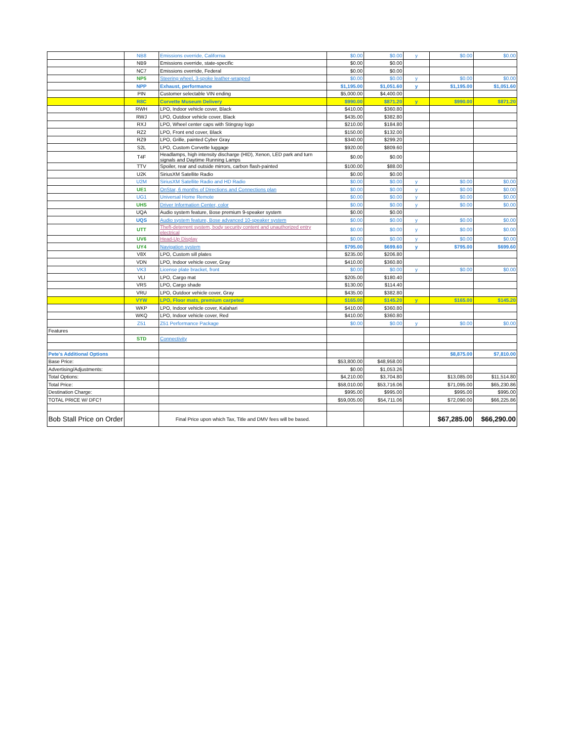| | NB8 | Emissions override, California | $0.00 | $0.00 | y | $0.00 | $0.00 |
| | NB9 | Emissions override, state-specific | $0.00 | $0.00 | | | |
| | NC7 | Emissions override, Federal | $0.00 | $0.00 | | | |
| | NP5 | Steering wheel, 3-spoke leather-wrapped | $0.00 | $0.00 | y | $0.00 | $0.00 |
| | NPP | Exhaust, performance | $1,195.00 | $1,051.60 | y | $1,195.00 | $1,051.60 |
| | PIN | Customer selectable VIN ending | $5,000.00 | $4,400.00 | | | |
| | R8C | Corvette Museum Delivery | $990.00 | $871.20 | y | $990.00 | $871.20 |
| | RWH | LPO, Indoor vehicle cover, Black | $410.00 | $360.80 | | | |
| | RWJ | LPO, Outdoor vehicle cover, Black | $435.00 | $382.80 | | | |
| | RXJ | LPO, Wheel center caps with Stingray logo | $210.00 | $184.80 | | | |
| | RZ2 | LPO, Front end cover, Black | $150.00 | $132.00 | | | |
| | RZ9 | LPO, Grille, painted Cyber Gray | $340.00 | $299.20 | | | |
| | S2L | LPO, Custom Corvette luggage | $920.00 | $809.60 | | | |
| | T4F | Headlamps, high intensity discharge (HID), Xenon, LED park and turn signals and Daytime Running Lamps | $0.00 | $0.00 | | | |
| | TTV | Spoiler, rear and outside mirrors, carbon flash-painted | $100.00 | $88.00 | | | |
| | U2K | SiriusXM Satellite Radio | $0.00 | $0.00 | | | |
| | U2M | SiriusXM Satellite Radio and HD Radio | $0.00 | $0.00 | y | $0.00 | $0.00 |
| | UE1 | OnStar, 6 months of Directions and Connections plan | $0.00 | $0.00 | y | $0.00 | $0.00 |
| | UG1 | Universal Home Remote | $0.00 | $0.00 | y | $0.00 | $0.00 |
| | UHS | Driver Information Center, color | $0.00 | $0.00 | y | $0.00 | $0.00 |
| | UQA | Audio system feature, Bose premium 9-speaker system | $0.00 | $0.00 | | | |
| | UQS | Audio system feature, Bose advanced 10-speaker system | $0.00 | $0.00 | y | $0.00 | $0.00 |
| | UTT | Theft-deterrent system, body security content and unauthorized entry electrical | $0.00 | $0.00 | y | $0.00 | $0.00 |
| | UV6 | Head-Up Display | $0.00 | $0.00 | y | $0.00 | $0.00 |
| | UY4 | Navigation system | $795.00 | $699.60 | y | $795.00 | $699.60 |
| | V8X | LPO, Custom sill plates | $235.00 | $206.80 | | | |
| | VDN | LPO, Indoor vehicle cover, Gray | $410.00 | $360.80 | | | |
| | VK3 | License plate bracket, front | $0.00 | $0.00 | y | $0.00 | $0.00 |
| | VLI | LPO, Cargo mat | $205.00 | $180.40 | | | |
| | VRS | LPO, Cargo shade | $130.00 | $114.40 | | | |
| | VRU | LPO, Outdoor vehicle cover, Gray | $435.00 | $382.80 | | | |
| | VYW | LPO, Floor mats, premium carpeted | $165.00 | $145.20 | y | $165.00 | $145.20 |
| | WKP | LPO, Indoor vehicle cover, Kalahari | $410.00 | $360.80 | | | |
| | WKQ | LPO, Indoor vehicle cover, Red | $410.00 | $360.80 | | | |
| | Z51 | Z51 Performance Package | $0.00 | $0.00 | y | $0.00 | $0.00 |
| Features | | | | | | | |
| | STD | Connectivity | | | | | |
| Pete's Additional Options | | | | | | $8,875.00 | $7,810.00 |
| Base Price: | | | $53,800.00 | $48,958.00 | | | |
| Advertising/Adjustments: | | | $0.00 | $1,053.26 | | | |
| Total Options: | | | $4,210.00 | $3,704.80 | | $13,085.00 | $11,514.80 |
| Total Price: | | | $58,010.00 | $53,716.06 | | $71,095.00 | $65,230.86 |
| Destination Charge: | | | $995.00 | $995.00 | | $995.00 | $995.00 |
| TOTAL PRICE W/ DFC† | | | $59,005.00 | $54,711.06 | | $72,090.00 | $66,225.86 |
| Bob Stall Price on Order | | Final Price upon which Tax, Title and DMV fees will be based. | | | | $67,285.00 | $66,290.00 |